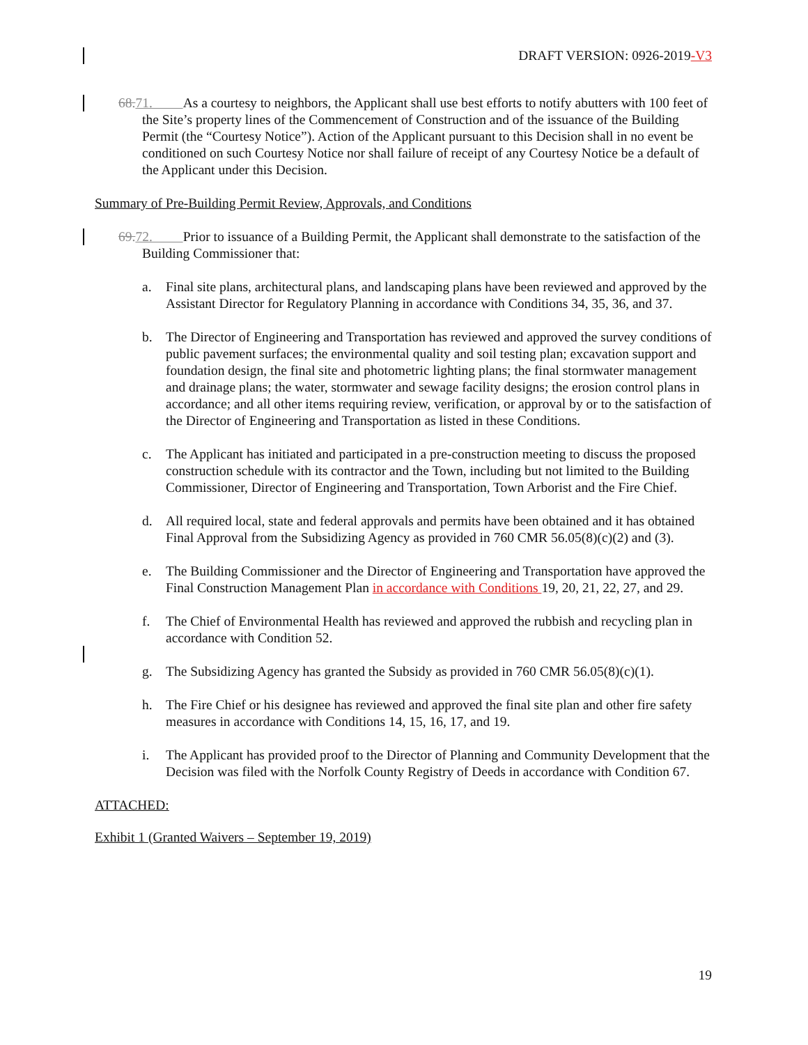DRAFT VERSION: 0926-2019-V3
68.71. As a courtesy to neighbors, the Applicant shall use best efforts to notify abutters with 100 feet of the Site’s property lines of the Commencement of Construction and of the issuance of the Building Permit (the “Courtesy Notice”). Action of the Applicant pursuant to this Decision shall in no event be conditioned on such Courtesy Notice nor shall failure of receipt of any Courtesy Notice be a default of the Applicant under this Decision.
Summary of Pre-Building Permit Review, Approvals, and Conditions
69.72. Prior to issuance of a Building Permit, the Applicant shall demonstrate to the satisfaction of the Building Commissioner that:
a. Final site plans, architectural plans, and landscaping plans have been reviewed and approved by the Assistant Director for Regulatory Planning in accordance with Conditions 34, 35, 36, and 37.
b. The Director of Engineering and Transportation has reviewed and approved the survey conditions of public pavement surfaces; the environmental quality and soil testing plan; excavation support and foundation design, the final site and photometric lighting plans; the final stormwater management and drainage plans; the water, stormwater and sewage facility designs; the erosion control plans in accordance; and all other items requiring review, verification, or approval by or to the satisfaction of the Director of Engineering and Transportation as listed in these Conditions.
c. The Applicant has initiated and participated in a pre-construction meeting to discuss the proposed construction schedule with its contractor and the Town, including but not limited to the Building Commissioner, Director of Engineering and Transportation, Town Arborist and the Fire Chief.
d. All required local, state and federal approvals and permits have been obtained and it has obtained Final Approval from the Subsidizing Agency as provided in 760 CMR 56.05(8)(c)(2) and (3).
e. The Building Commissioner and the Director of Engineering and Transportation have approved the Final Construction Management Plan in accordance with Conditions 19, 20, 21, 22, 27, and 29.
f. The Chief of Environmental Health has reviewed and approved the rubbish and recycling plan in accordance with Condition 52.
g. The Subsidizing Agency has granted the Subsidy as provided in 760 CMR 56.05(8)(c)(1).
h. The Fire Chief or his designee has reviewed and approved the final site plan and other fire safety measures in accordance with Conditions 14, 15, 16, 17, and 19.
i. The Applicant has provided proof to the Director of Planning and Community Development that the Decision was filed with the Norfolk County Registry of Deeds in accordance with Condition 67.
ATTACHED:
Exhibit 1 (Granted Waivers – September 19, 2019)
19